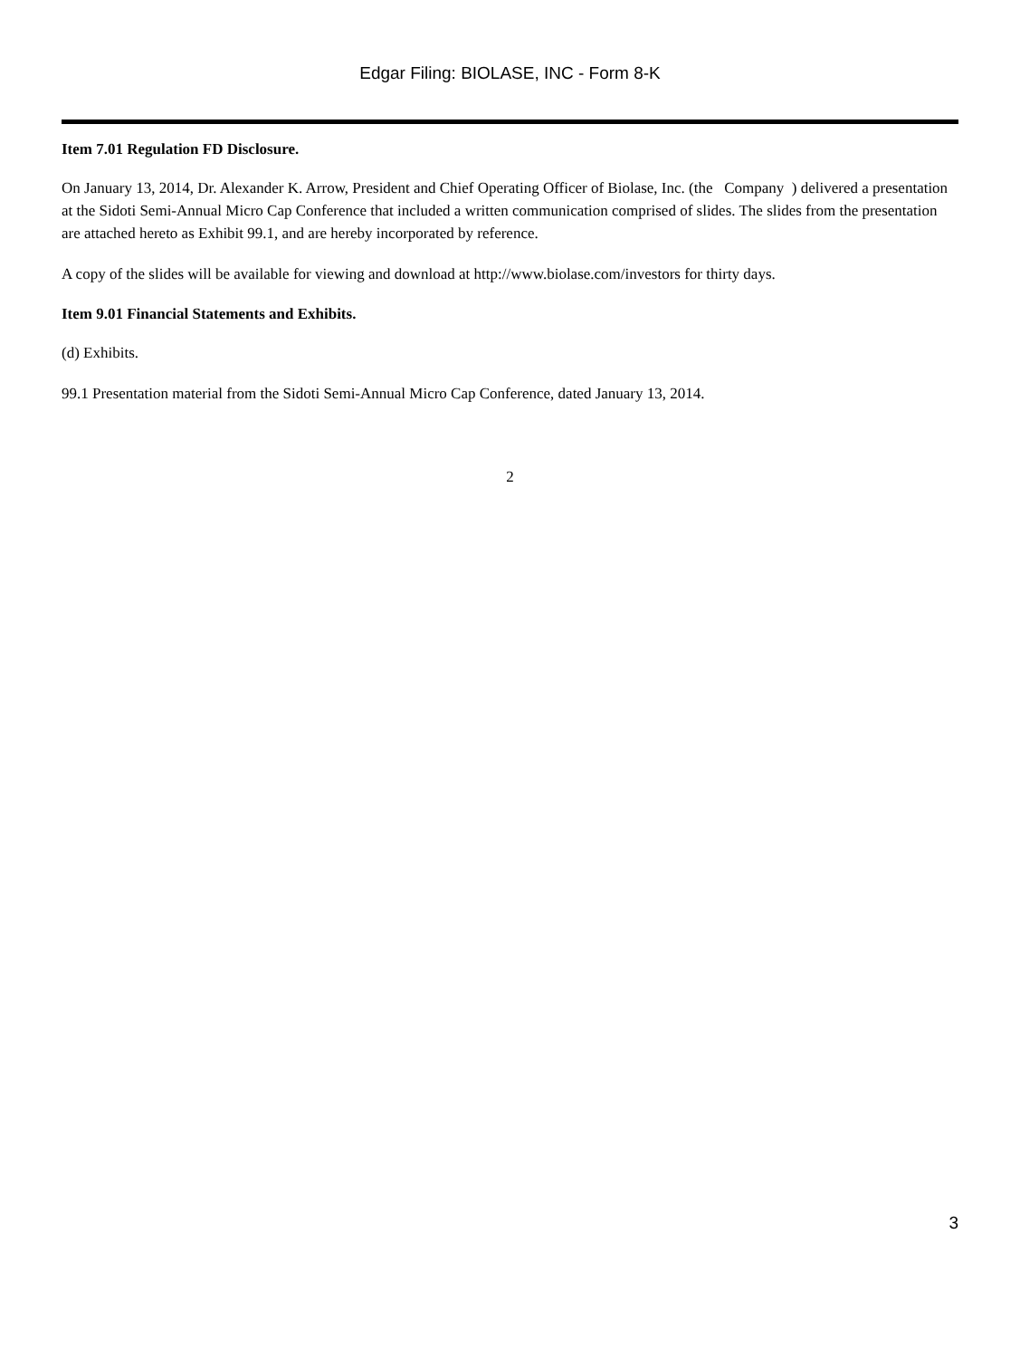Edgar Filing: BIOLASE, INC - Form 8-K
Item 7.01 Regulation FD Disclosure.
On January 13, 2014, Dr. Alexander K. Arrow, President and Chief Operating Officer of Biolase, Inc. (the Company ) delivered a presentation at the Sidoti Semi-Annual Micro Cap Conference that included a written communication comprised of slides. The slides from the presentation are attached hereto as Exhibit 99.1, and are hereby incorporated by reference.
A copy of the slides will be available for viewing and download at http://www.biolase.com/investors for thirty days.
Item 9.01 Financial Statements and Exhibits.
(d) Exhibits.
99.1 Presentation material from the Sidoti Semi-Annual Micro Cap Conference, dated January 13, 2014.
2
3